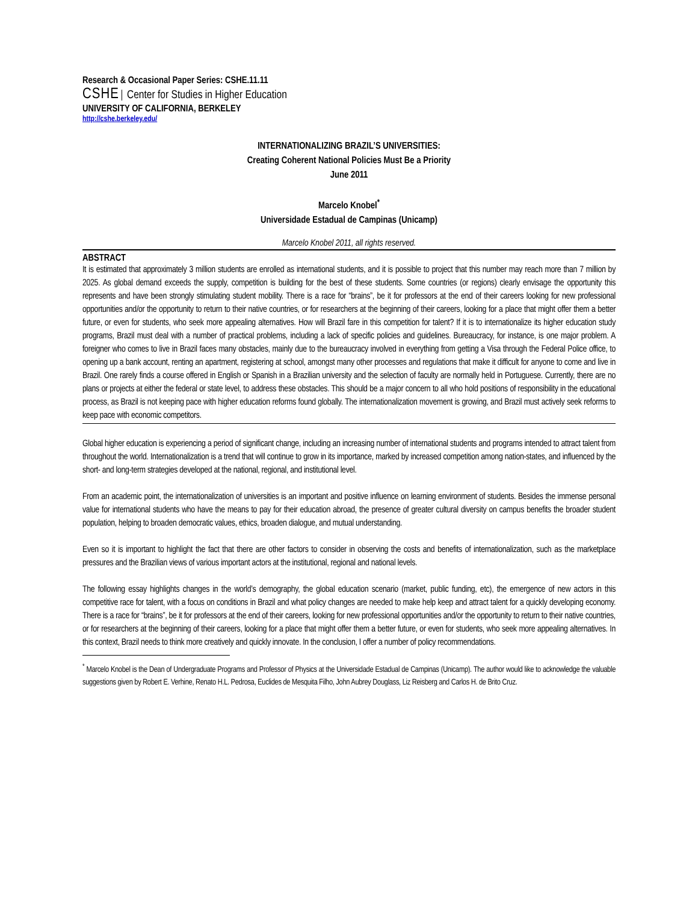Research & Occasional Paper Series: CSHE.11.11
CSHE Center for Studies in Higher Education
UNIVERSITY OF CALIFORNIA, BERKELEY
http://cshe.berkeley.edu/
INTERNATIONALIZING BRAZIL’S UNIVERSITIES:
Creating Coherent National Policies Must Be a Priority
June 2011
Marcelo Knobel<sup>*</sup>
Universidade Estadual de Campinas (Unicamp)
Marcelo Knobel 2011, all rights reserved.
ABSTRACT
It is estimated that approximately 3 million students are enrolled as international students, and it is possible to project that this number may reach more than 7 million by 2025. As global demand exceeds the supply, competition is building for the best of these students. Some countries (or regions) clearly envisage the opportunity this represents and have been strongly stimulating student mobility. There is a race for “brains”, be it for professors at the end of their careers looking for new professional opportunities and/or the opportunity to return to their native countries, or for researchers at the beginning of their careers, looking for a place that might offer them a better future, or even for students, who seek more appealing alternatives. How will Brazil fare in this competition for talent? If it is to internationalize its higher education study programs, Brazil must deal with a number of practical problems, including a lack of specific policies and guidelines. Bureaucracy, for instance, is one major problem. A foreigner who comes to live in Brazil faces many obstacles, mainly due to the bureaucracy involved in everything from getting a Visa through the Federal Police office, to opening up a bank account, renting an apartment, registering at school, amongst many other processes and regulations that make it difficult for anyone to come and live in Brazil. One rarely finds a course offered in English or Spanish in a Brazilian university and the selection of faculty are normally held in Portuguese. Currently, there are no plans or projects at either the federal or state level, to address these obstacles. This should be a major concern to all who hold positions of responsibility in the educational process, as Brazil is not keeping pace with higher education reforms found globally. The internationalization movement is growing, and Brazil must actively seek reforms to keep pace with economic competitors.
Global higher education is experiencing a period of significant change, including an increasing number of international students and programs intended to attract talent from throughout the world. Internationalization is a trend that will continue to grow in its importance, marked by increased competition among nation-states, and influenced by the short- and long-term strategies developed at the national, regional, and institutional level.
From an academic point, the internationalization of universities is an important and positive influence on learning environment of students. Besides the immense personal value for international students who have the means to pay for their education abroad, the presence of greater cultural diversity on campus benefits the broader student population, helping to broaden democratic values, ethics, broaden dialogue, and mutual understanding.
Even so it is important to highlight the fact that there are other factors to consider in observing the costs and benefits of internationalization, such as the marketplace pressures and the Brazilian views of various important actors at the institutional, regional and national levels.
The following essay highlights changes in the world’s demography, the global education scenario (market, public funding, etc), the emergence of new actors in this competitive race for talent, with a focus on conditions in Brazil and what policy changes are needed to make help keep and attract talent for a quickly developing economy. There is a race for “brains”, be it for professors at the end of their careers, looking for new professional opportunities and/or the opportunity to return to their native countries, or for researchers at the beginning of their careers, looking for a place that might offer them a better future, or even for students, who seek more appealing alternatives. In this context, Brazil needs to think more creatively and quickly innovate. In the conclusion, I offer a number of policy recommendations.
<sup>*</sup> Marcelo Knobel is the Dean of Undergraduate Programs and Professor of Physics at the Universidade Estadual de Campinas (Unicamp). The author would like to acknowledge the valuable suggestions given by Robert E. Verhine, Renato H.L. Pedrosa, Euclides de Mesquita Filho, John Aubrey Douglass, Liz Reisberg and Carlos H. de Brito Cruz.